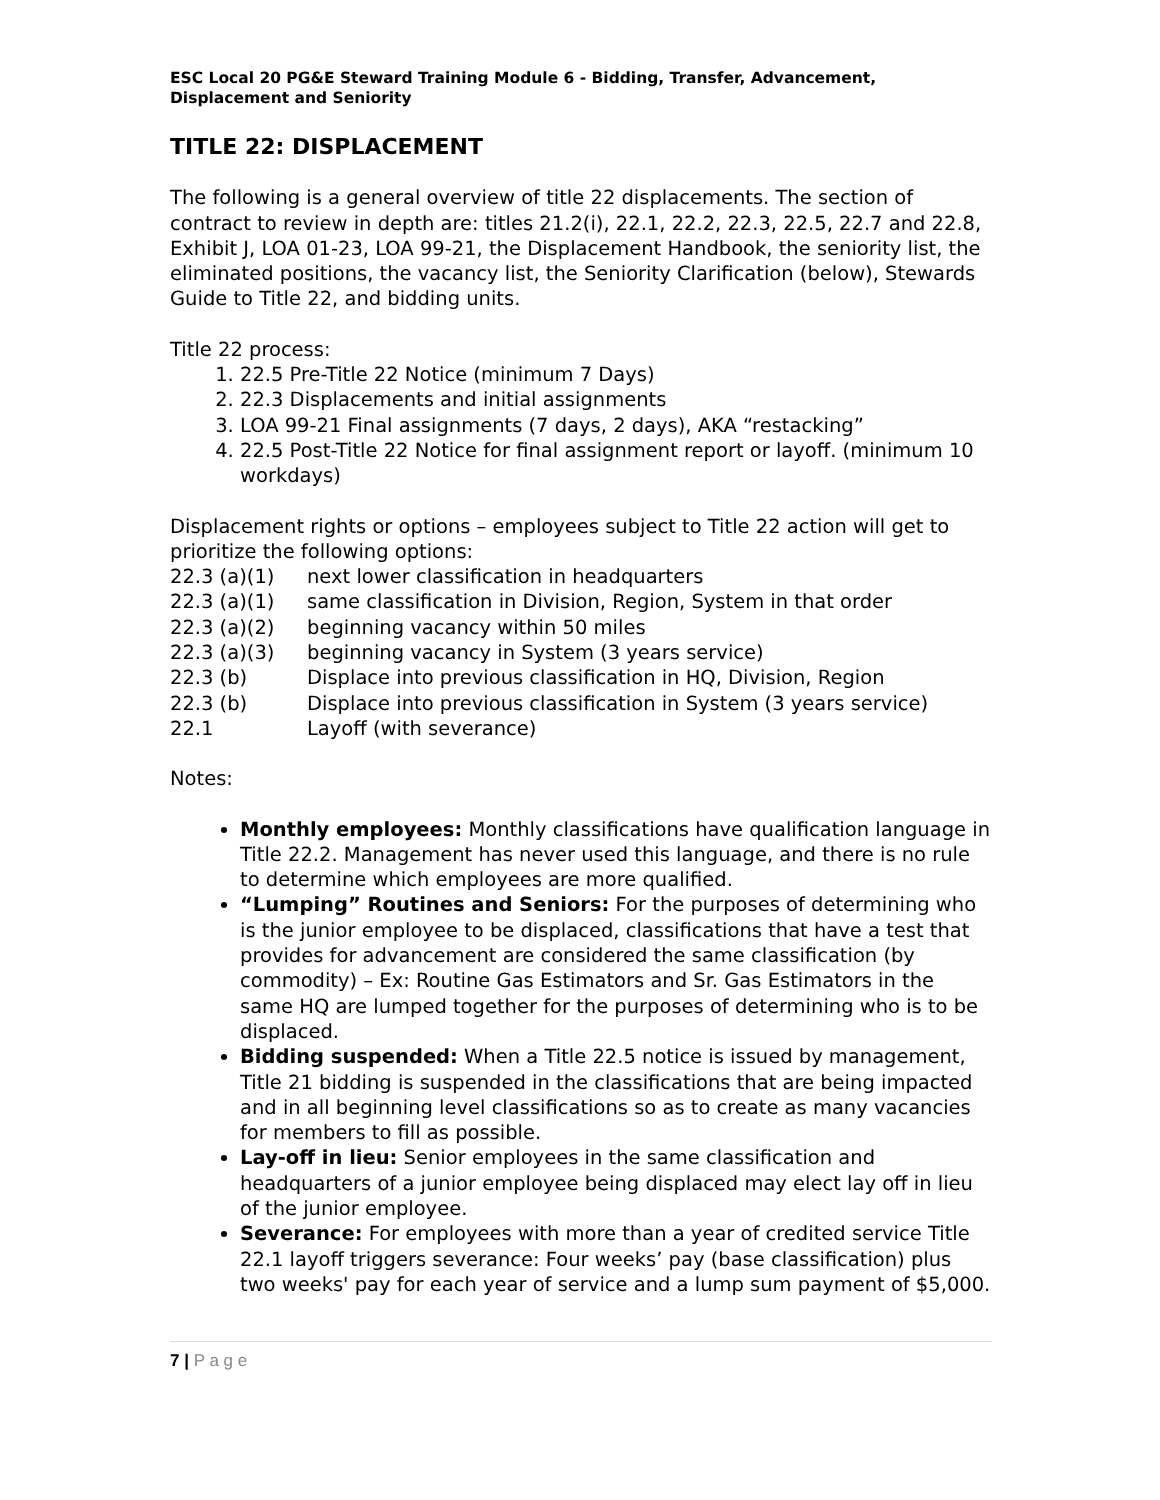ESC Local 20 PG&E Steward Training Module 6 - Bidding, Transfer, Advancement, Displacement and Seniority
TITLE 22: DISPLACEMENT
The following is a general overview of title 22 displacements. The section of contract to review in depth are: titles 21.2(i), 22.1, 22.2, 22.3, 22.5, 22.7 and 22.8, Exhibit J, LOA 01-23, LOA 99-21, the Displacement Handbook, the seniority list, the eliminated positions, the vacancy list, the Seniority Clarification (below), Stewards Guide to Title 22, and bidding units.
Title 22 process:
1. 22.5 Pre-Title 22 Notice (minimum 7 Days)
2. 22.3 Displacements and initial assignments
3. LOA 99-21 Final assignments (7 days, 2 days), AKA “restacking”
4. 22.5 Post-Title 22 Notice for final assignment report or layoff. (minimum 10 workdays)
Displacement rights or options – employees subject to Title 22 action will get to prioritize the following options:
22.3 (a)(1) next lower classification in headquarters
22.3 (a)(1) same classification in Division, Region, System in that order
22.3 (a)(2) beginning vacancy within 50 miles
22.3 (a)(3) beginning vacancy in System (3 years service)
22.3 (b) Displace into previous classification in HQ, Division, Region
22.3 (b) Displace into previous classification in System (3 years service)
22.1 Layoff (with severance)
Notes:
Monthly employees: Monthly classifications have qualification language in Title 22.2. Management has never used this language, and there is no rule to determine which employees are more qualified.
“Lumping” Routines and Seniors: For the purposes of determining who is the junior employee to be displaced, classifications that have a test that provides for advancement are considered the same classification (by commodity) – Ex: Routine Gas Estimators and Sr. Gas Estimators in the same HQ are lumped together for the purposes of determining who is to be displaced.
Bidding suspended: When a Title 22.5 notice is issued by management, Title 21 bidding is suspended in the classifications that are being impacted and in all beginning level classifications so as to create as many vacancies for members to fill as possible.
Lay-off in lieu: Senior employees in the same classification and headquarters of a junior employee being displaced may elect lay off in lieu of the junior employee.
Severance: For employees with more than a year of credited service Title 22.1 layoff triggers severance: Four weeks’ pay (base classification) plus two weeks' pay for each year of service and a lump sum payment of $5,000.
7 | P a g e